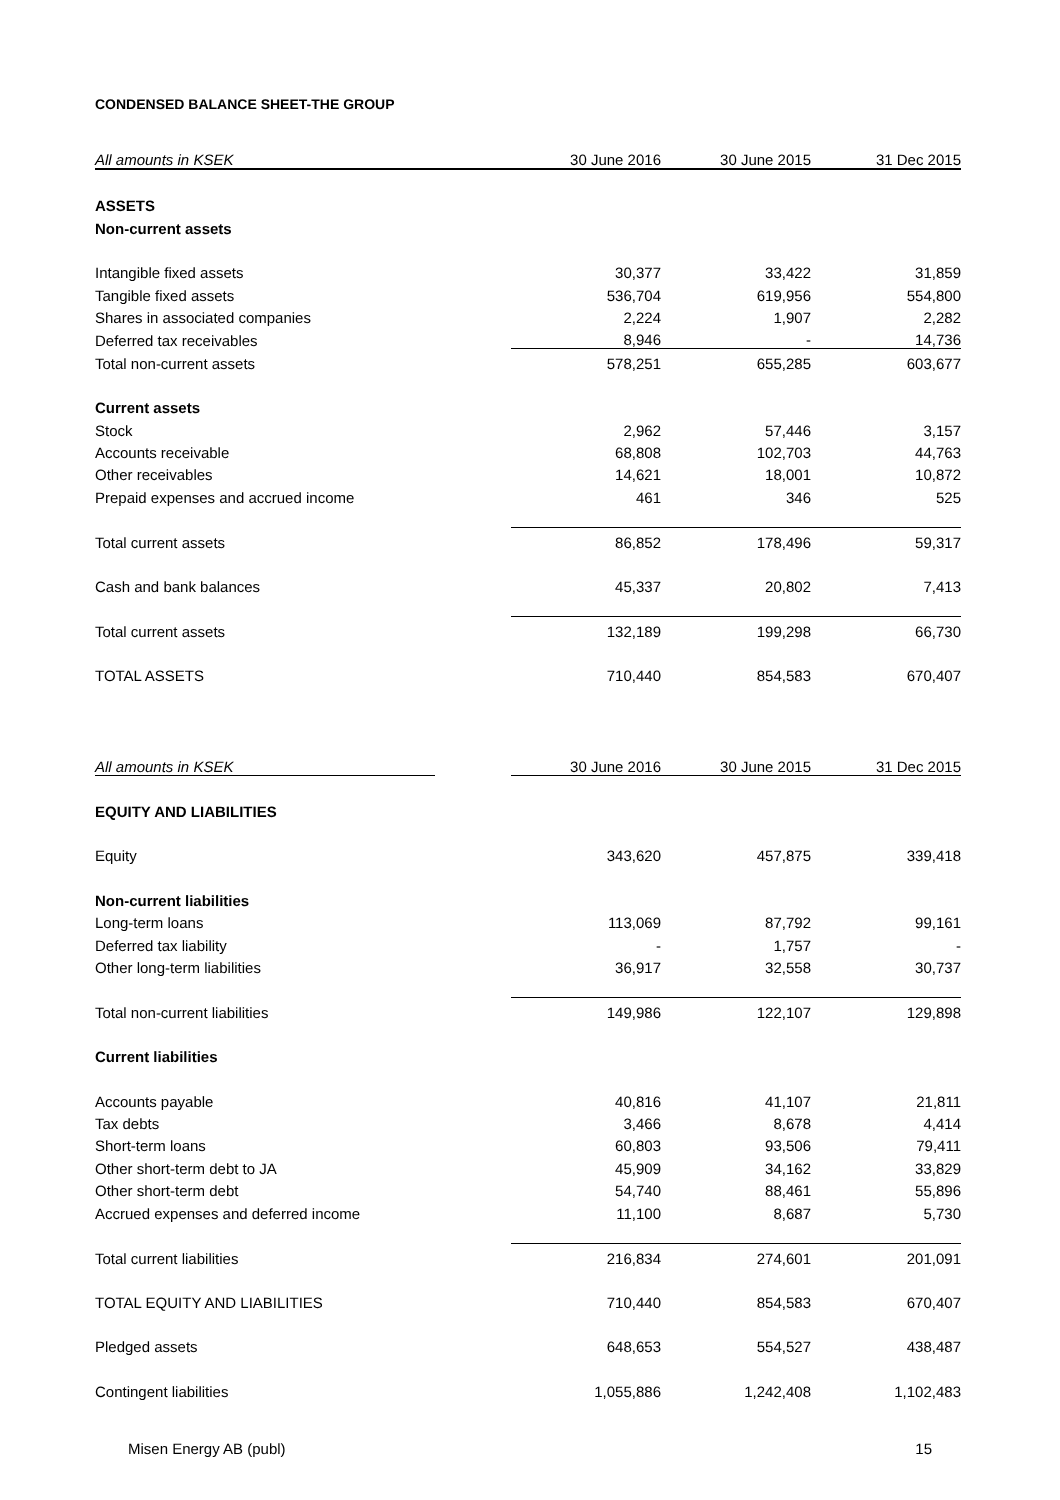CONDENSED BALANCE SHEET-THE GROUP
| All amounts in KSEK | 30 June 2016 | 30 June 2015 | 31 Dec 2015 |
| --- | --- | --- | --- |
| ASSETS | | | |
| Non-current assets | | | |
| Intangible fixed assets | 30,377 | 33,422 | 31,859 |
| Tangible fixed assets | 536,704 | 619,956 | 554,800 |
| Shares in associated companies | 2,224 | 1,907 | 2,282 |
| Deferred tax receivables | 8,946 | - | 14,736 |
| Total non-current assets | 578,251 | 655,285 | 603,677 |
| Current assets | | | |
| Stock | 2,962 | 57,446 | 3,157 |
| Accounts receivable | 68,808 | 102,703 | 44,763 |
| Other receivables | 14,621 | 18,001 | 10,872 |
| Prepaid expenses and accrued income | 461 | 346 | 525 |
| Total current assets | 86,852 | 178,496 | 59,317 |
| Cash and bank balances | 45,337 | 20,802 | 7,413 |
| Total current assets | 132,189 | 199,298 | 66,730 |
| TOTAL ASSETS | 710,440 | 854,583 | 670,407 |
| All amounts in KSEK | | 30 June 2016 | 30 June 2015 | 31 Dec 2015 |
| EQUITY AND LIABILITIES | | | | |
| Equity | | 343,620 | 457,875 | 339,418 |
| Non-current liabilities | | | | |
| Long-term loans | | 113,069 | 87,792 | 99,161 |
| Deferred tax liability | | - | 1,757 | - |
| Other long-term liabilities | | 36,917 | 32,558 | 30,737 |
| Total non-current liabilities | | 149,986 | 122,107 | 129,898 |
| Current liabilities | | | | |
| Accounts payable | | 40,816 | 41,107 | 21,811 |
| Tax debts | | 3,466 | 8,678 | 4,414 |
| Short-term loans | | 60,803 | 93,506 | 79,411 |
| Other short-term debt to JA | | 45,909 | 34,162 | 33,829 |
| Other short-term debt | | 54,740 | 88,461 | 55,896 |
| Accrued expenses and deferred income | | 11,100 | 8,687 | 5,730 |
| Total current liabilities | | 216,834 | 274,601 | 201,091 |
| TOTAL EQUITY AND LIABILITIES | | 710,440 | 854,583 | 670,407 |
| Pledged assets | | 648,653 | 554,527 | 438,487 |
| Contingent liabilities | | 1,055,886 | 1,242,408 | 1,102,483 |
Misen Energy AB (publ) 15